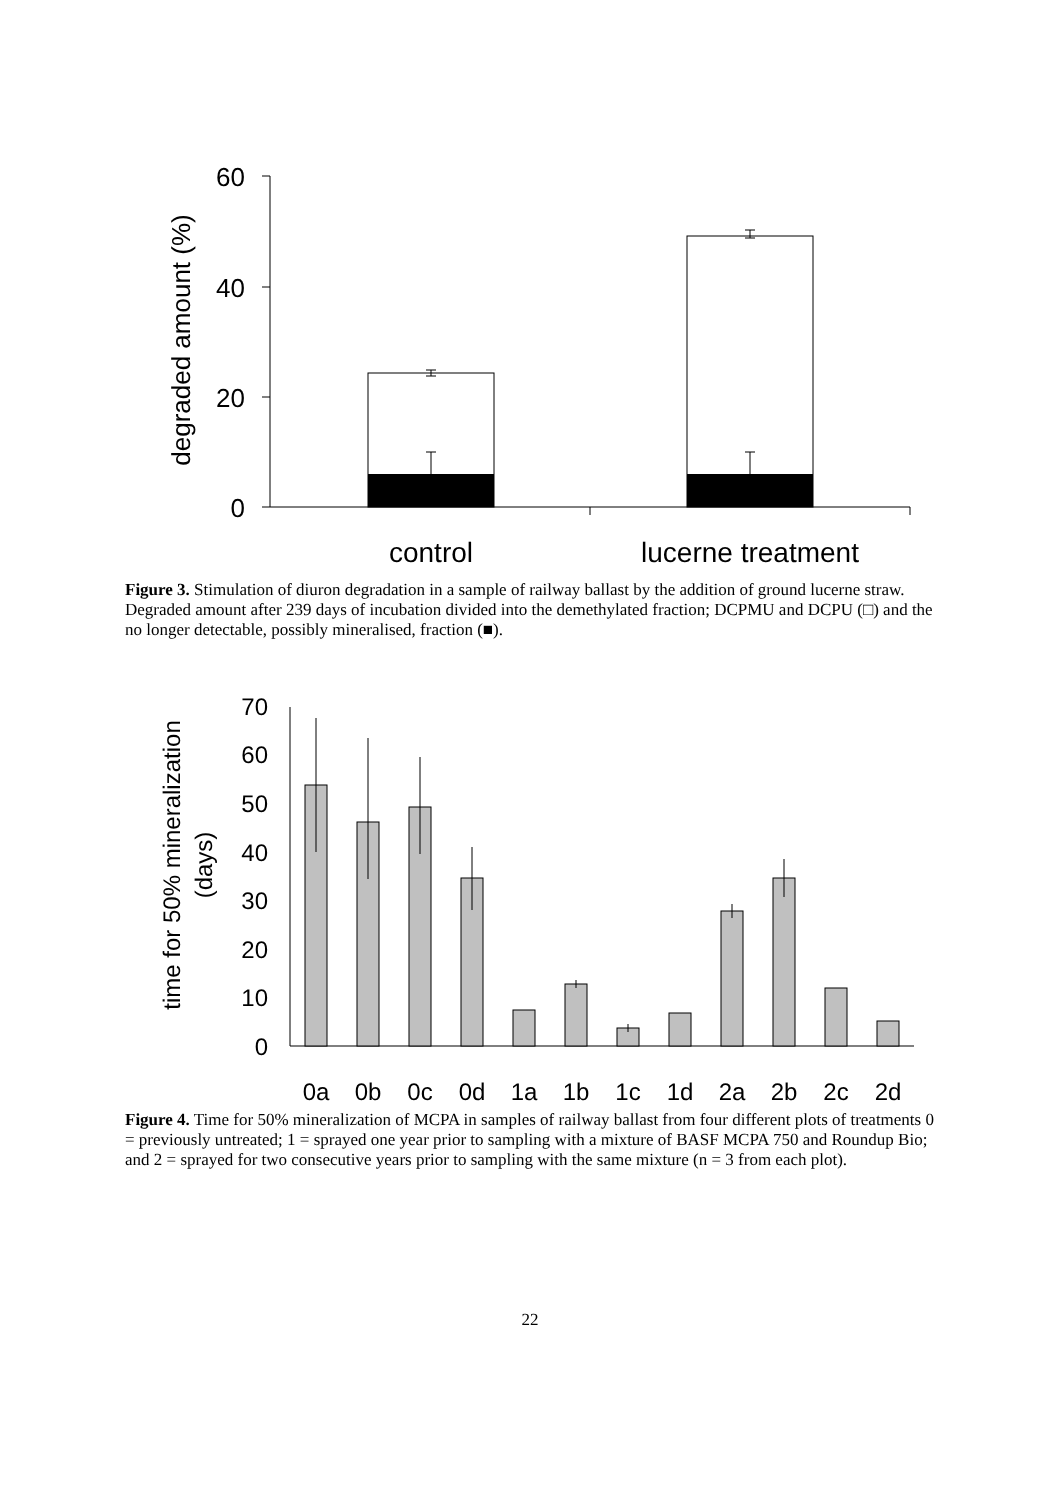60
40
20
0
degraded amount (%)
control
lucerne treatment
Figure 3. Stimulation of diuron degradation in a sample of railway ballast by the addition of ground lucerne straw. Degraded amount after 239 days of incubation divided into the demethylated fraction; DCPMU and DCPU (□) and the no longer detectable, possibly mineralised, fraction (■).
70
60
50
40
30
20
10
0
time for 50% mineralization
(days)
0a
0b
0c
0d
1a
1b
1c
1d
2a
2b
2c
2d
Figure 4. Time for 50% mineralization of MCPA in samples of railway ballast from four different plots of treatments 0 = previously untreated; 1 = sprayed one year prior to sampling with a mixture of BASF MCPA 750 and Roundup Bio; and 2 = sprayed for two consecutive years prior to sampling with the same mixture (n = 3 from each plot).
22